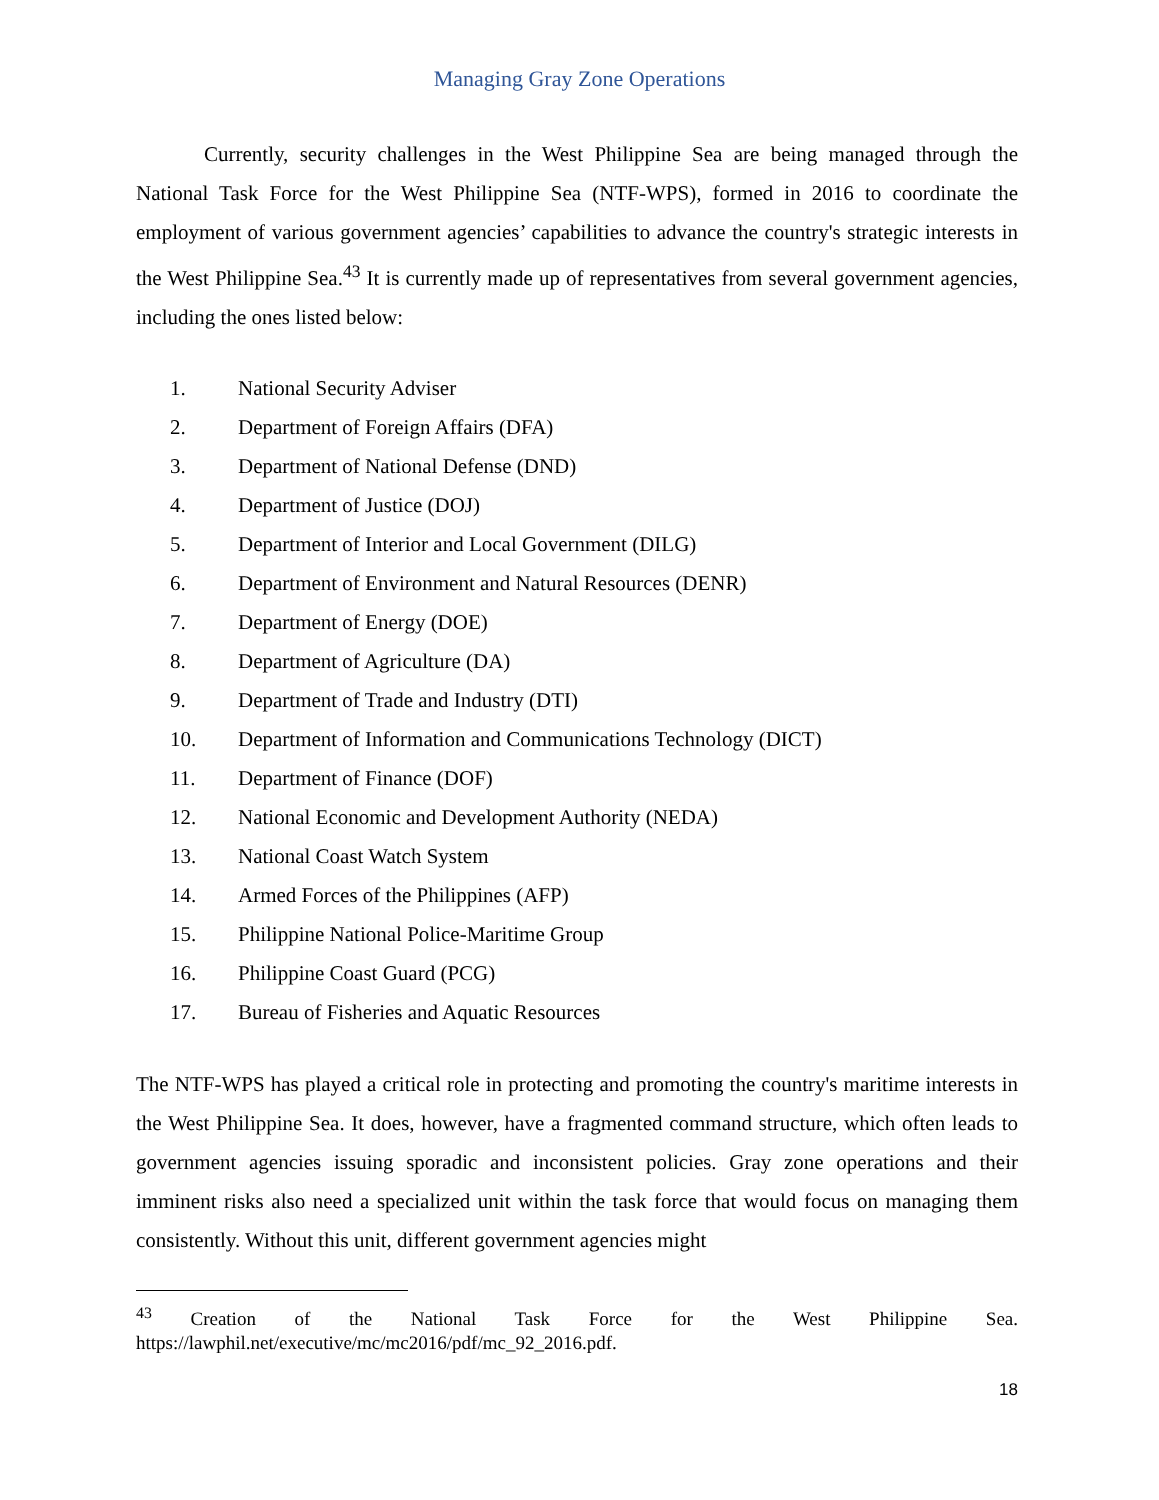Managing Gray Zone Operations
Currently, security challenges in the West Philippine Sea are being managed through the National Task Force for the West Philippine Sea (NTF-WPS), formed in 2016 to coordinate the employment of various government agencies’ capabilities to advance the country's strategic interests in the West Philippine Sea.<sup>43</sup> It is currently made up of representatives from several government agencies, including the ones listed below:
1. National Security Adviser
2. Department of Foreign Affairs (DFA)
3. Department of National Defense (DND)
4. Department of Justice (DOJ)
5. Department of Interior and Local Government (DILG)
6. Department of Environment and Natural Resources (DENR)
7. Department of Energy (DOE)
8. Department of Agriculture (DA)
9. Department of Trade and Industry (DTI)
10. Department of Information and Communications Technology (DICT)
11. Department of Finance (DOF)
12. National Economic and Development Authority (NEDA)
13. National Coast Watch System
14. Armed Forces of the Philippines (AFP)
15. Philippine National Police-Maritime Group
16. Philippine Coast Guard (PCG)
17. Bureau of Fisheries and Aquatic Resources
The NTF-WPS has played a critical role in protecting and promoting the country's maritime interests in the West Philippine Sea. It does, however, have a fragmented command structure, which often leads to government agencies issuing sporadic and inconsistent policies. Gray zone operations and their imminent risks also need a specialized unit within the task force that would focus on managing them consistently. Without this unit, different government agencies might
<sup>43</sup> Creation of the National Task Force for the West Philippine Sea. https://lawphil.net/executive/mc/mc2016/pdf/mc_92_2016.pdf.
18